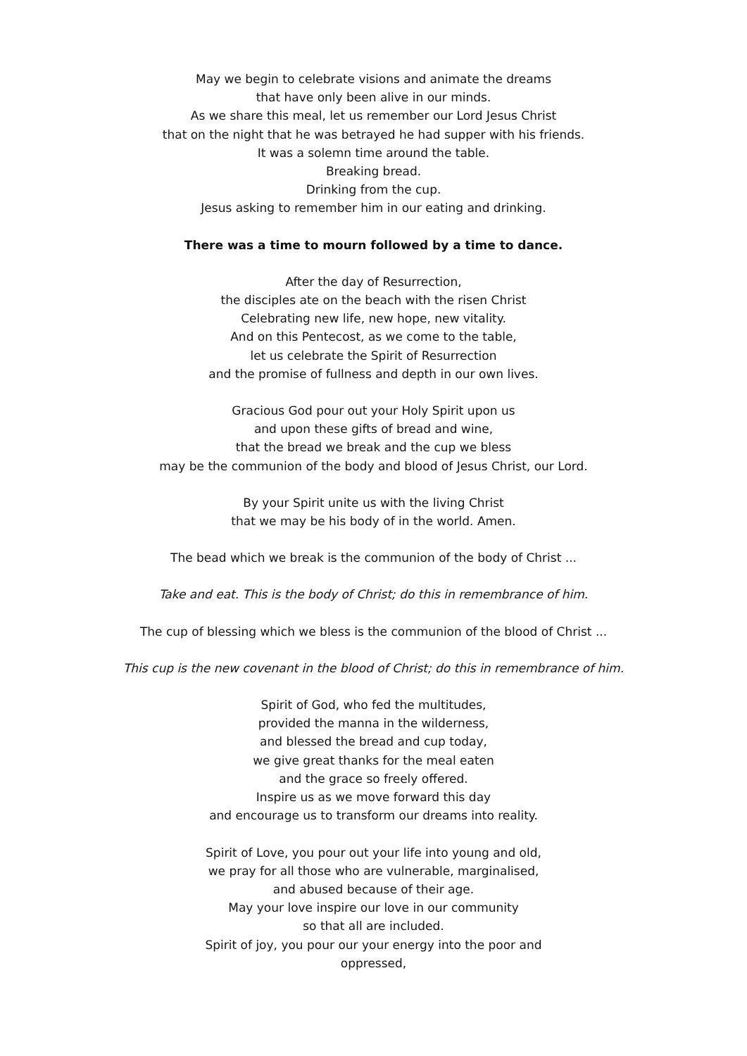May we begin to celebrate visions and animate the dreams
that have only been alive in our minds.
As we share this meal, let us remember our Lord Jesus Christ
that on the night that he was betrayed he had supper with his friends.
It was a solemn time around the table.
Breaking bread.
Drinking from the cup.
Jesus asking to remember him in our eating and drinking.
There was a time to mourn followed by a time to dance.
After the day of Resurrection,
the disciples ate on the beach with the risen Christ
Celebrating new life, new hope, new vitality.
And on this Pentecost, as we come to the table,
let us celebrate the Spirit of Resurrection
and the promise of fullness and depth in our own lives.
Gracious God pour out your Holy Spirit upon us
and upon these gifts of bread and wine,
that the bread we break and the cup we bless
may be the communion of the body and blood of Jesus Christ, our Lord.
By your Spirit unite us with the living Christ
that we may be his body of in the world. Amen.
The bead which we break is the communion of the body of Christ ...
Take and eat. This is the body of Christ; do this in remembrance of him.
The cup of blessing which we bless is the communion of the blood of Christ ...
This cup is the new covenant in the blood of Christ; do this in remembrance of him.
Spirit of God, who fed the multitudes,
provided the manna in the wilderness,
and blessed the bread and cup today,
we give great thanks for the meal eaten
and the grace so freely offered.
Inspire us as we move forward this day
and encourage us to transform our dreams into reality.
Spirit of Love, you pour out your life into young and old,
we pray for all those who are vulnerable, marginalised,
and abused because of their age.
May your love inspire our love in our community
so that all are included.
Spirit of joy, you pour our your energy into the poor and
oppressed,